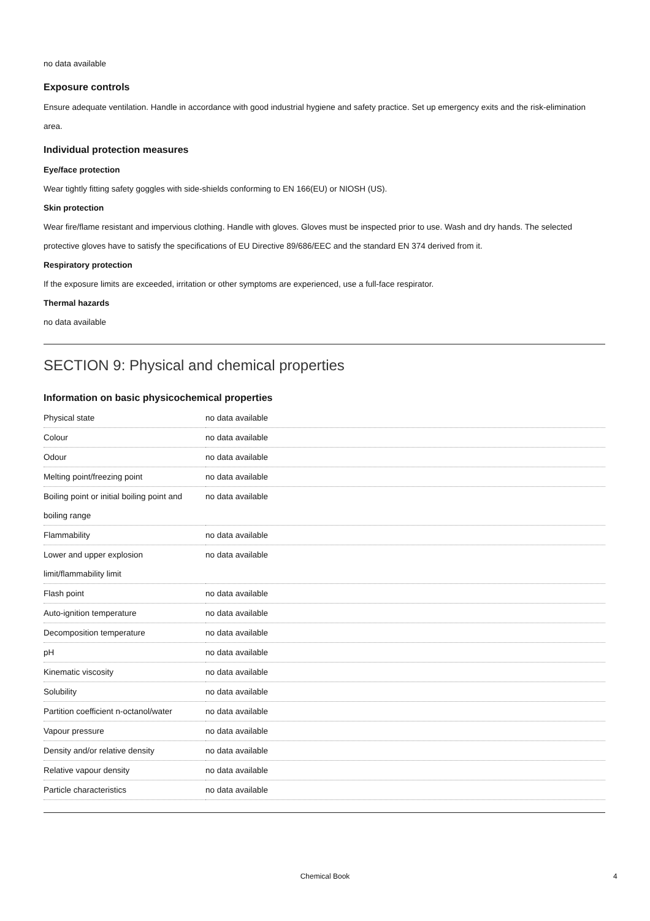no data available
Exposure controls
Ensure adequate ventilation. Handle in accordance with good industrial hygiene and safety practice. Set up emergency exits and the risk-elimination area.
Individual protection measures
Eye/face protection
Wear tightly fitting safety goggles with side-shields conforming to EN 166(EU) or NIOSH (US).
Skin protection
Wear fire/flame resistant and impervious clothing. Handle with gloves. Gloves must be inspected prior to use. Wash and dry hands. The selected protective gloves have to satisfy the specifications of EU Directive 89/686/EEC and the standard EN 374 derived from it.
Respiratory protection
If the exposure limits are exceeded, irritation or other symptoms are experienced, use a full-face respirator.
Thermal hazards
no data available
SECTION 9: Physical and chemical properties
Information on basic physicochemical properties
| Physical state | no data available |
| Colour | no data available |
| Odour | no data available |
| Melting point/freezing point | no data available |
| Boiling point or initial boiling point and boiling range | no data available |
| Flammability | no data available |
| Lower and upper explosion limit/flammability limit | no data available |
| Flash point | no data available |
| Auto-ignition temperature | no data available |
| Decomposition temperature | no data available |
| pH | no data available |
| Kinematic viscosity | no data available |
| Solubility | no data available |
| Partition coefficient n-octanol/water | no data available |
| Vapour pressure | no data available |
| Density and/or relative density | no data available |
| Relative vapour density | no data available |
| Particle characteristics | no data available |
Chemical Book 4